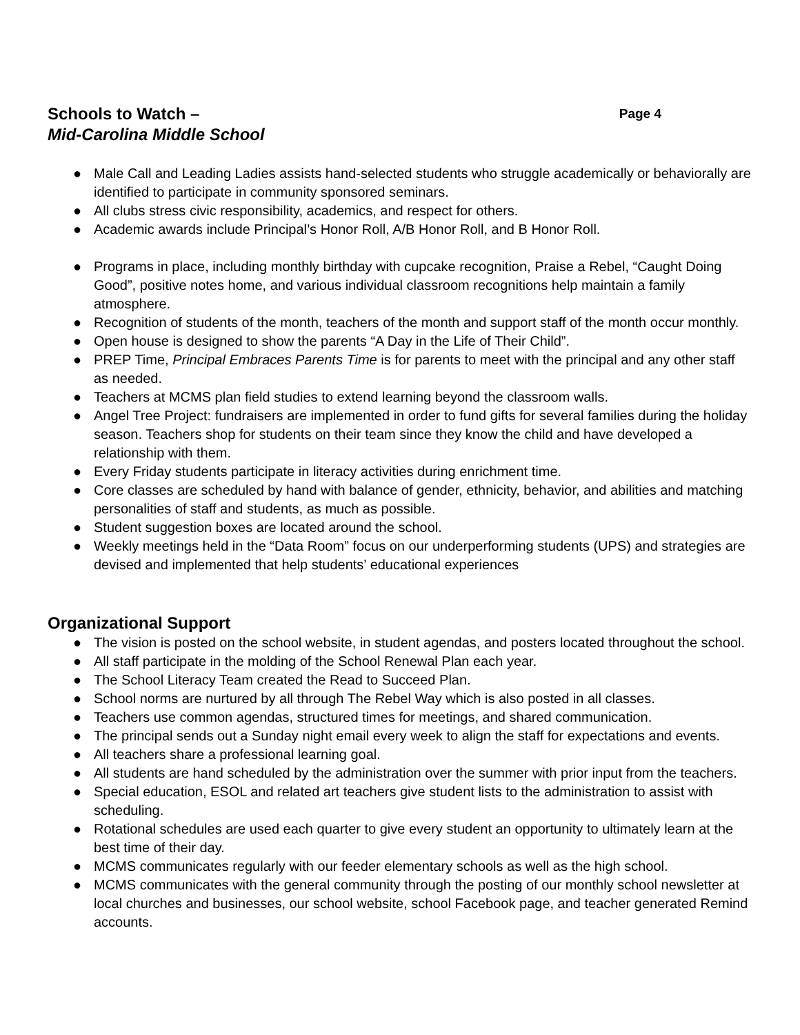Schools to Watch – Page 4
Mid-Carolina Middle School
● Male Call and Leading Ladies assists hand-selected students who struggle academically or behaviorally are identified to participate in community sponsored seminars.
● All clubs stress civic responsibility, academics, and respect for others.
● Academic awards include Principal’s Honor Roll, A/B Honor Roll, and B Honor Roll.
● Programs in place, including monthly birthday with cupcake recognition, Praise a Rebel, “Caught Doing Good”, positive notes home, and various individual classroom recognitions help maintain a family atmosphere.
● Recognition of students of the month, teachers of the month and support staff of the month occur monthly.
● Open house is designed to show the parents “A Day in the Life of Their Child”.
● PREP Time, Principal Embraces Parents Time is for parents to meet with the principal and any other staff as needed.
● Teachers at MCMS plan field studies to extend learning beyond the classroom walls.
● Angel Tree Project: fundraisers are implemented in order to fund gifts for several families during the holiday season. Teachers shop for students on their team since they know the child and have developed a relationship with them.
● Every Friday students participate in literacy activities during enrichment time.
● Core classes are scheduled by hand with balance of gender, ethnicity, behavior, and abilities and matching personalities of staff and students, as much as possible.
● Student suggestion boxes are located around the school.
● Weekly meetings held in the “Data Room” focus on our underperforming students (UPS) and strategies are devised and implemented that help students’ educational experiences
Organizational Support
● The vision is posted on the school website, in student agendas, and posters located throughout the school.
● All staff participate in the molding of the School Renewal Plan each year.
● The School Literacy Team created the Read to Succeed Plan.
● School norms are nurtured by all through The Rebel Way which is also posted in all classes.
● Teachers use common agendas, structured times for meetings, and shared communication.
● The principal sends out a Sunday night email every week to align the staff for expectations and events.
● All teachers share a professional learning goal.
● All students are hand scheduled by the administration over the summer with prior input from the teachers.
● Special education, ESOL and related art teachers give student lists to the administration to assist with scheduling.
● Rotational schedules are used each quarter to give every student an opportunity to ultimately learn at the best time of their day.
● MCMS communicates regularly with our feeder elementary schools as well as the high school.
● MCMS communicates with the general community through the posting of our monthly school newsletter at local churches and businesses, our school website, school Facebook page, and teacher generated Remind accounts.